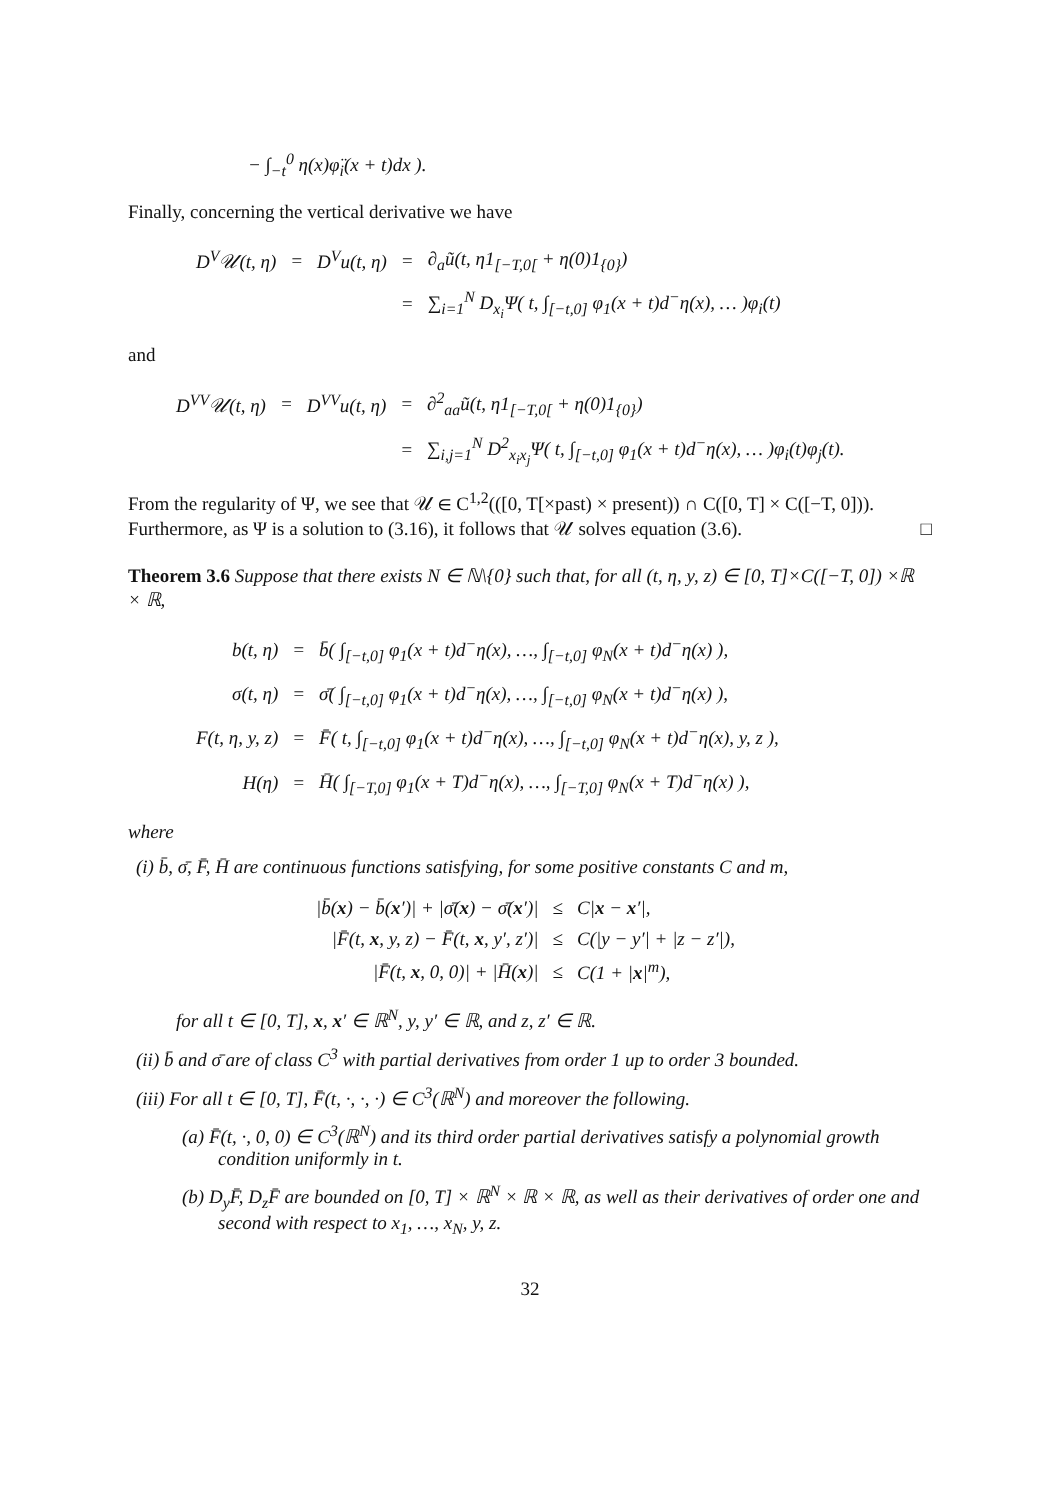− ∫<sub>−t</sub><sup>0</sup> η(x)φ̈<sub>i</sub>(x + t)dx ).
Finally, concerning the vertical derivative we have
| D<sup>V</sup>𝒰(t, η) | = | D<sup>V</sup>u(t, η) | = | ∂<sub>a</sub>ũ(t, η1<sub>[−T,0[</sub> + η(0)1<sub>{0}</sub>) |
| | | | = | ∑<sub>i=1</sub><sup>N</sup> D<sub>x<sub>i</sub></sub>Ψ( t, ∫<sub>[−t,0]</sub> φ<sub>1</sub>(x + t)d<sup>−</sup>η(x), … )φ<sub>i</sub>(t) |
and
| D<sup>VV</sup>𝒰(t, η) | = | D<sup>VV</sup>u(t, η) | = | ∂<sup>2</sup><sub>aa</sub>ũ(t, η1<sub>[−T,0[</sub> + η(0)1<sub>{0}</sub>) |
| | | | = | ∑<sub>i,j=1</sub><sup>N</sup> D<sup>2</sup><sub>x<sub>i</sub>x<sub>j</sub></sub>Ψ( t, ∫<sub>[−t,0]</sub> φ<sub>1</sub>(x + t)d<sup>−</sup>η(x), … )φ<sub>i</sub>(t)φ<sub>j</sub>(t). |
From the regularity of Ψ, we see that 𝒰 ∈ C<sup>1,2</sup>(([0, T[×past) × present)) ∩ C([0, T] × C([−T, 0])). Furthermore, as Ψ is a solution to (3.16), it follows that 𝒰 solves equation (3.6). □
Theorem 3.6 Suppose that there exists N ∈ ℕ\{0} such that, for all (t, η, y, z) ∈ [0, T]×C([−T, 0]) ×ℝ × ℝ,
| b(t, η) | = | b̄( ∫<sub>[−t,0]</sub> φ<sub>1</sub>(x + t)d<sup>−</sup>η(x), …, ∫<sub>[−t,0]</sub> φ<sub>N</sub>(x + t)d<sup>−</sup>η(x) ), |
| σ(t, η) | = | σ̄( ∫<sub>[−t,0]</sub> φ<sub>1</sub>(x + t)d<sup>−</sup>η(x), …, ∫<sub>[−t,0]</sub> φ<sub>N</sub>(x + t)d<sup>−</sup>η(x) ), |
| F(t, η, y, z) | = | F̄( t, ∫<sub>[−t,0]</sub> φ<sub>1</sub>(x + t)d<sup>−</sup>η(x), …, ∫<sub>[−t,0]</sub> φ<sub>N</sub>(x + t)d<sup>−</sup>η(x), y, z ), |
| H(η) | = | H̄( ∫<sub>[−T,0]</sub> φ<sub>1</sub>(x + T)d<sup>−</sup>η(x), …, ∫<sub>[−T,0]</sub> φ<sub>N</sub>(x + T)d<sup>−</sup>η(x) ), |
where
(i) b̄, σ̄, F̄, H̄ are continuous functions satisfying, for some positive constants C and m,
| /b̄( x ) − b̄( x ′)/ + /σ̄( x ) − σ̄( x ′)/ | ≤ | C/ x − x ′/, |
| /F̄(t, x , y, z) − F̄(t, x , y′, z′)/ | ≤ | C(/y − y′/ + /z − z′/), |
| /F̄(t, x , 0, 0)/ + /H̄( x )/ | ≤ | C(1 + / x /<sup>m</sup>), |
for all t ∈ [0, T], x, x′ ∈ ℝ<sup>N</sup>, y, y′ ∈ ℝ, and z, z′ ∈ ℝ.
(ii) b̄ and σ̄ are of class C<sup>3</sup> with partial derivatives from order 1 up to order 3 bounded.
(iii) For all t ∈ [0, T], F̄(t, ·, ·, ·) ∈ C<sup>3</sup>(ℝ<sup>N</sup>) and moreover the following.
(a) F̄(t, ·, 0, 0) ∈ C<sup>3</sup>(ℝ<sup>N</sup>) and its third order partial derivatives satisfy a polynomial growth condition uniformly in t.
(b) D<sub>y</sub>F̄, D<sub>z</sub>F̄ are bounded on [0, T] × ℝ<sup>N</sup> × ℝ × ℝ, as well as their derivatives of order one and second with respect to x<sub>1</sub>, …, x<sub>N</sub>, y, z.
32